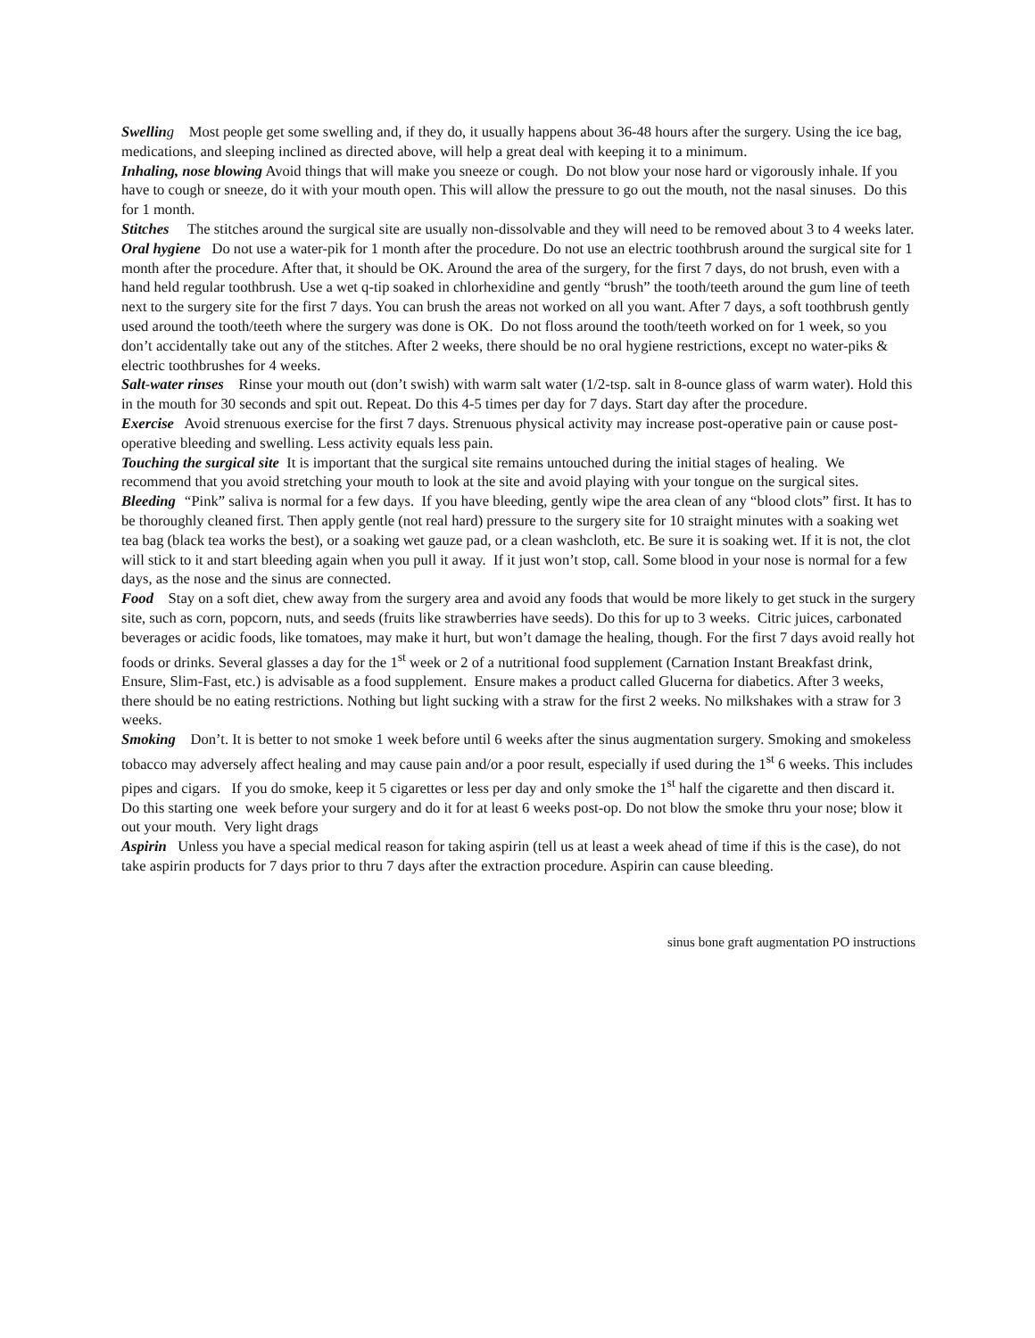Swellin g Most people get some swelling and, if they do, it usually happens about 36-48 hours after the surgery. Using the ice bag, medications, and sleeping inclined as directed above, will help a great deal with keeping it to a minimum.
Inhaling, nose blowing Avoid things that will make you sneeze or cough. Do not blow your nose hard or vigorously inhale. If you have to cough or sneeze, do it with your mouth open. This will allow the pressure to go out the mouth, not the nasal sinuses. Do this for 1 month.
Stitches The stitches around the surgical site are usually non-dissolvable and they will need to be removed about 3 to 4 weeks later.
Oral hygiene Do not use a water-pik for 1 month after the procedure. Do not use an electric toothbrush around the surgical site for 1 month after the procedure. After that, it should be OK. Around the area of the surgery, for the first 7 days, do not brush, even with a hand held regular toothbrush. Use a wet q-tip soaked in chlorhexidine and gently “brush” the tooth/teeth around the gum line of teeth next to the surgery site for the first 7 days. You can brush the areas not worked on all you want. After 7 days, a soft toothbrush gently used around the tooth/teeth where the surgery was done is OK. Do not floss around the tooth/teeth worked on for 1 week, so you don’t accidentally take out any of the stitches. After 2 weeks, there should be no oral hygiene restrictions, except no water-piks & electric toothbrushes for 4 weeks.
Salt-water rinses Rinse your mouth out (don’t swish) with warm salt water (1/2-tsp. salt in 8-ounce glass of warm water). Hold this in the mouth for 30 seconds and spit out. Repeat. Do this 4-5 times per day for 7 days. Start day after the procedure.
Exercise Avoid strenuous exercise for the first 7 days. Strenuous physical activity may increase post-operative pain or cause post-operative bleeding and swelling. Less activity equals less pain.
Touching the surgical site It is important that the surgical site remains untouched during the initial stages of healing. We recommend that you avoid stretching your mouth to look at the site and avoid playing with your tongue on the surgical sites.
Bleeding “Pink” saliva is normal for a few days. If you have bleeding, gently wipe the area clean of any “blood clots” first. It has to be thoroughly cleaned first. Then apply gentle (not real hard) pressure to the surgery site for 10 straight minutes with a soaking wet tea bag (black tea works the best), or a soaking wet gauze pad, or a clean washcloth, etc. Be sure it is soaking wet. If it is not, the clot will stick to it and start bleeding again when you pull it away. If it just won’t stop, call. Some blood in your nose is normal for a few days, as the nose and the sinus are connected.
Food Stay on a soft diet, chew away from the surgery area and avoid any foods that would be more likely to get stuck in the surgery site, such as corn, popcorn, nuts, and seeds (fruits like strawberries have seeds). Do this for up to 3 weeks. Citric juices, carbonated beverages or acidic foods, like tomatoes, may make it hurt, but won’t damage the healing, though. For the first 7 days avoid really hot foods or drinks. Several glasses a day for the 1<sup>st</sup> week or 2 of a nutritional food supplement (Carnation Instant Breakfast drink, Ensure, Slim-Fast, etc.) is advisable as a food supplement. Ensure makes a product called Glucerna for diabetics. After 3 weeks, there should be no eating restrictions. Nothing but light sucking with a straw for the first 2 weeks. No milkshakes with a straw for 3 weeks.
Smoking Don’t. It is better to not smoke 1 week before until 6 weeks after the sinus augmentation surgery. Smoking and smokeless tobacco may adversely affect healing and may cause pain and/or a poor result, especially if used during the 1<sup>st</sup> 6 weeks. This includes pipes and cigars. If you do smoke, keep it 5 cigarettes or less per day and only smoke the 1<sup>st</sup> half the cigarette and then discard it. Do this starting one week before your surgery and do it for at least 6 weeks post-op. Do not blow the smoke thru your nose; blow it out your mouth. Very light drags
Aspirin Unless you have a special medical reason for taking aspirin (tell us at least a week ahead of time if this is the case), do not take aspirin products for 7 days prior to thru 7 days after the extraction procedure. Aspirin can cause bleeding.
sinus bone graft augmentation PO instructions